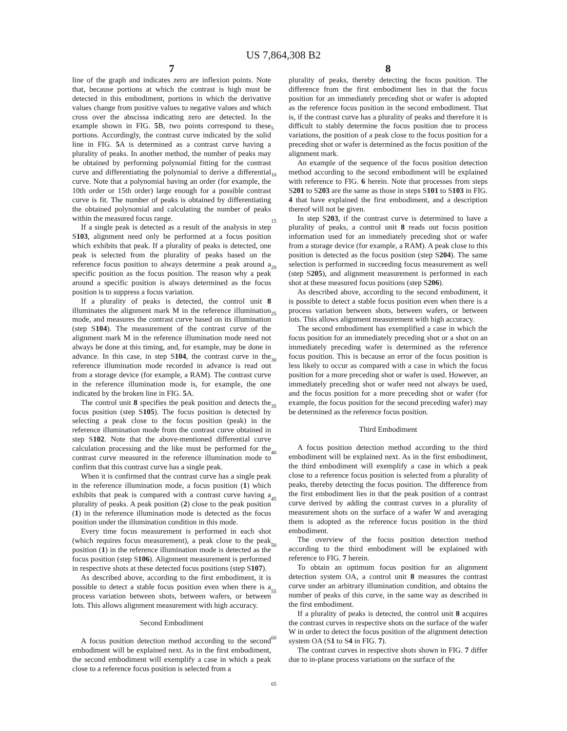US 7,864,308 B2
7
line of the graph and indicates zero are inflexion points. Note that, because portions at which the contrast is high must be detected in this embodiment, portions in which the derivative values change from positive values to negative values and which cross over the abscissa indicating zero are detected. In the example shown in FIG. 5 B, two points correspond to these portions. Accordingly, the contrast curve indicated by the solid line in FIG. 5 A is determined as a contrast curve having a plurality of peaks. In another method, the number of peaks may be obtained by performing polynomial fitting for the contrast curve and differentiating the polynomial to derive a differential curve. Note that a polynomial having an order (for example, the 10th order or 15th order) large enough for a possible contrast curve is fit. The number of peaks is obtained by differentiating the obtained polynomial and calculating the number of peaks within the measured focus range.
If a single peak is detected as a result of the analysis in step S103, alignment need only be performed at a focus position which exhibits that peak. If a plurality of peaks is detected, one peak is selected from the plurality of peaks based on the reference focus position to always determine a peak around a specific position as the focus position. The reason why a peak around a specific position is always determined as the focus position is to suppress a focus variation.
If a plurality of peaks is detected, the control unit 8 illuminates the alignment mark M in the reference illumination mode, and measures the contrast curve based on its illumination (step S104). The measurement of the contrast curve of the alignment mark M in the reference illumination mode need not always be done at this timing, and, for example, may be done in advance. In this case, in step S104, the contrast curve in the reference illumination mode recorded in advance is read out from a storage device (for example, a RAM). The contrast curve in the reference illumination mode is, for example, the one indicated by the broken line in FIG. 5 A.
The control unit 8 specifies the peak position and detects the focus position (step S105). The focus position is detected by selecting a peak close to the focus position (peak) in the reference illumination mode from the contrast curve obtained in step S102. Note that the above-mentioned differential curve calculation processing and the like must be performed for the contrast curve measured in the reference illumination mode to confirm that this contrast curve has a single peak.
When it is confirmed that the contrast curve has a single peak in the reference illumination mode, a focus position (1) which exhibits that peak is compared with a contrast curve having a plurality of peaks. A peak position (2) close to the peak position (1) in the reference illumination mode is detected as the focus position under the illumination condition in this mode.
Every time focus measurement is performed in each shot (which requires focus measurement), a peak close to the peak position (1) in the reference illumination mode is detected as the focus position (step S106). Alignment measurement is performed in respective shots at these detected focus positions (step S107).
As described above, according to the first embodiment, it is possible to detect a stable focus position even when there is a process variation between shots, between wafers, or between lots. This allows alignment measurement with high accuracy.
Second Embodiment
A focus position detection method according to the second embodiment will be explained next. As in the first embodiment, the second embodiment will exemplify a case in which a peak close to a reference focus position is selected from a
5
10
15
20
25
30
35
40
45
50
55
60
65
8
plurality of peaks, thereby detecting the focus position. The difference from the first embodiment lies in that the focus position for an immediately preceding shot or wafer is adopted as the reference focus position in the second embodiment. That is, if the contrast curve has a plurality of peaks and therefore it is difficult to stably determine the focus position due to process variations, the position of a peak close to the focus position for a preceding shot or wafer is determined as the focus position of the alignment mark.
An example of the sequence of the focus position detection method according to the second embodiment will be explained with reference to FIG. 6 herein. Note that processes from steps S201 to S203 are the same as those in steps S101 to S103 in FIG. 4 that have explained the first embodiment, and a description thereof will not be given.
In step S203, if the contrast curve is determined to have a plurality of peaks, a control unit 8 reads out focus position information used for an immediately preceding shot or wafer from a storage device (for example, a RAM). A peak close to this position is detected as the focus position (step S204). The same selection is performed in succeeding focus measurement as well (step S205), and alignment measurement is performed in each shot at these measured focus positions (step S206).
As described above, according to the second embodiment, it is possible to detect a stable focus position even when there is a process variation between shots, between wafers, or between lots. This allows alignment measurement with high accuracy.
The second embodiment has exemplified a case in which the focus position for an immediately preceding shot or a shot on an immediately preceding wafer is determined as the reference focus position. This is because an error of the focus position is less likely to occur as compared with a case in which the focus position for a more preceding shot or wafer is used. However, an immediately preceding shot or wafer need not always be used, and the focus position for a more preceding shot or wafer (for example, the focus position for the second preceding wafer) may be determined as the reference focus position.
Third Embodiment
A focus position detection method according to the third embodiment will be explained next. As in the first embodiment, the third embodiment will exemplify a case in which a peak close to a reference focus position is selected from a plurality of peaks, thereby detecting the focus position. The difference from the first embodiment lies in that the peak position of a contrast curve derived by adding the contrast curves in a plurality of measurement shots on the surface of a wafer W and averaging them is adopted as the reference focus position in the third embodiment.
The overview of the focus position detection method according to the third embodiment will be explained with reference to FIG. 7 herein.
To obtain an optimum focus position for an alignment detection system OA, a control unit 8 measures the contrast curve under an arbitrary illumination condition, and obtains the number of peaks of this curve, in the same way as described in the first embodiment.
If a plurality of peaks is detected, the control unit 8 acquires the contrast curves in respective shots on the surface of the wafer W in order to detect the focus position of the alignment detection system OA (S1 to S4 in FIG. 7).
The contrast curves in respective shots shown in FIG. 7 differ due to in-plane process variations on the surface of the